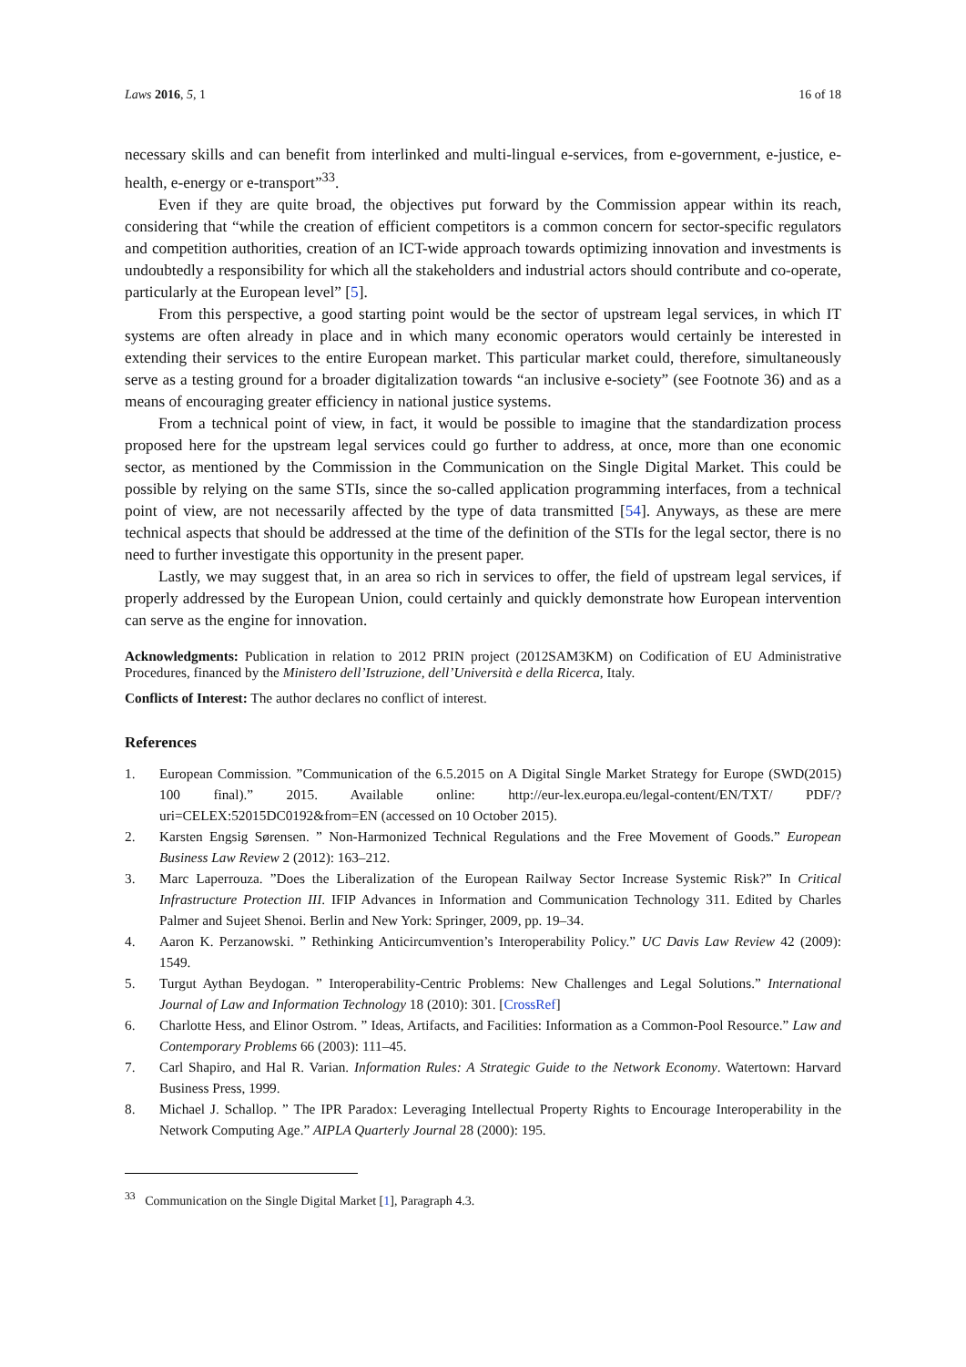Laws 2016, 5, 1 16 of 18
necessary skills and can benefit from interlinked and multi-lingual e-services, from e-government, e-justice, e-health, e-energy or e-transport”<sup>33</sup>.
Even if they are quite broad, the objectives put forward by the Commission appear within its reach, considering that “while the creation of efficient competitors is a common concern for sector-specific regulators and competition authorities, creation of an ICT-wide approach towards optimizing innovation and investments is undoubtedly a responsibility for which all the stakeholders and industrial actors should contribute and co-operate, particularly at the European level” [5].
From this perspective, a good starting point would be the sector of upstream legal services, in which IT systems are often already in place and in which many economic operators would certainly be interested in extending their services to the entire European market. This particular market could, therefore, simultaneously serve as a testing ground for a broader digitalization towards “an inclusive e-society” (see Footnote 36) and as a means of encouraging greater efficiency in national justice systems.
From a technical point of view, in fact, it would be possible to imagine that the standardization process proposed here for the upstream legal services could go further to address, at once, more than one economic sector, as mentioned by the Commission in the Communication on the Single Digital Market. This could be possible by relying on the same STIs, since the so-called application programming interfaces, from a technical point of view, are not necessarily affected by the type of data transmitted [54]. Anyways, as these are mere technical aspects that should be addressed at the time of the definition of the STIs for the legal sector, there is no need to further investigate this opportunity in the present paper.
Lastly, we may suggest that, in an area so rich in services to offer, the field of upstream legal services, if properly addressed by the European Union, could certainly and quickly demonstrate how European intervention can serve as the engine for innovation.
Acknowledgments: Publication in relation to 2012 PRIN project (2012SAM3KM) on Codification of EU Administrative Procedures, financed by the Ministero dell’Istruzione, dell’Università e della Ricerca, Italy.
Conflicts of Interest: The author declares no conflict of interest.
References
1. European Commission. ”Communication of the 6.5.2015 on A Digital Single Market Strategy for Europe (SWD(2015) 100 final).” 2015. Available online: http://eur-lex.europa.eu/legal-content/EN/TXT/ PDF/?uri=CELEX:52015DC0192&from=EN (accessed on 10 October 2015).
2. Karsten Engsig Sørensen. ” Non-Harmonized Technical Regulations and the Free Movement of Goods.” European Business Law Review 2 (2012): 163–212.
3. Marc Laperrouza. ”Does the Liberalization of the European Railway Sector Increase Systemic Risk?” In Critical Infrastructure Protection III. IFIP Advances in Information and Communication Technology 311. Edited by Charles Palmer and Sujeet Shenoi. Berlin and New York: Springer, 2009, pp. 19–34.
4. Aaron K. Perzanowski. ” Rethinking Anticircumvention’s Interoperability Policy.” UC Davis Law Review 42 (2009): 1549.
5. Turgut Aythan Beydogan. ” Interoperability-Centric Problems: New Challenges and Legal Solutions.” International Journal of Law and Information Technology 18 (2010): 301. [CrossRef]
6. Charlotte Hess, and Elinor Ostrom. ” Ideas, Artifacts, and Facilities: Information as a Common-Pool Resource.” Law and Contemporary Problems 66 (2003): 111–45.
7. Carl Shapiro, and Hal R. Varian. Information Rules: A Strategic Guide to the Network Economy. Watertown: Harvard Business Press, 1999.
8. Michael J. Schallop. ” The IPR Paradox: Leveraging Intellectual Property Rights to Encourage Interoperability in the Network Computing Age.” AIPLA Quarterly Journal 28 (2000): 195.
<sup>33</sup> Communication on the Single Digital Market [1], Paragraph 4.3.